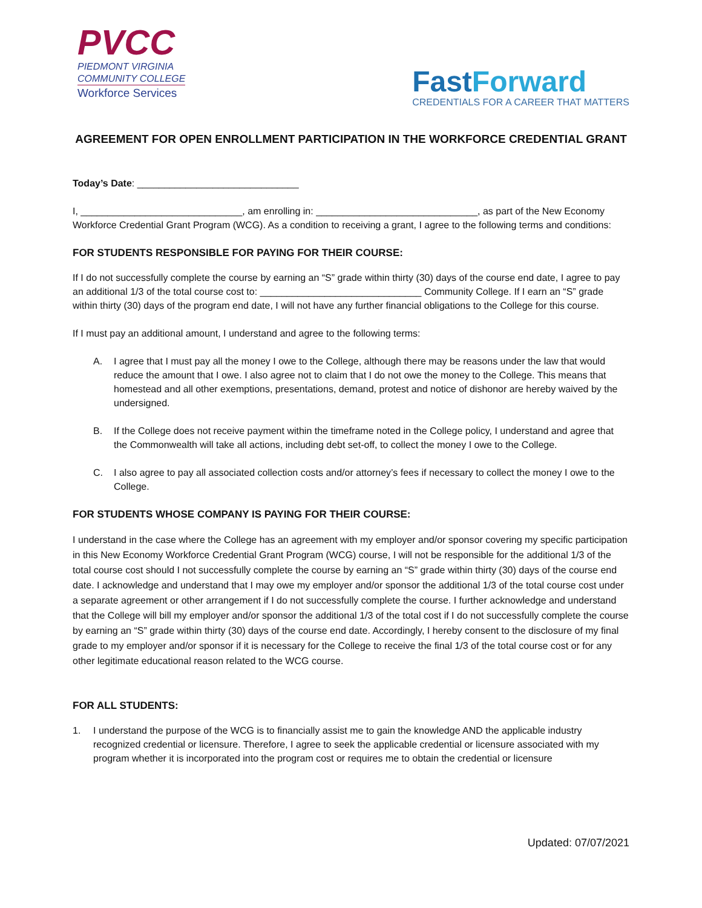PVCC
PIEDMONT VIRGINIA
COMMUNITY COLLEGE
Workforce Services
Fast Forward
CREDENTIALS FOR A CAREER THAT MATTERS
AGREEMENT FOR OPEN ENROLLMENT PARTICIPATION IN THE WORKFORCE CREDENTIAL GRANT
Today’s Date: ______________________________
I, ______________________________, am enrolling in: ______________________________, as part of the New Economy Workforce Credential Grant Program (WCG). As a condition to receiving a grant, I agree to the following terms and conditions:
FOR STUDENTS RESPONSIBLE FOR PAYING FOR THEIR COURSE:
If I do not successfully complete the course by earning an “S” grade within thirty (30) days of the course end date, I agree to pay an additional 1/3 of the total course cost to: ______________________________ Community College. If I earn an “S” grade within thirty (30) days of the program end date, I will not have any further financial obligations to the College for this course.
If I must pay an additional amount, I understand and agree to the following terms:
A. I agree that I must pay all the money I owe to the College, although there may be reasons under the law that would reduce the amount that I owe. I also agree not to claim that I do not owe the money to the College. This means that homestead and all other exemptions, presentations, demand, protest and notice of dishonor are hereby waived by the undersigned.
B. If the College does not receive payment within the timeframe noted in the College policy, I understand and agree that the Commonwealth will take all actions, including debt set-off, to collect the money I owe to the College.
C. I also agree to pay all associated collection costs and/or attorney’s fees if necessary to collect the money I owe to the College.
FOR STUDENTS WHOSE COMPANY IS PAYING FOR THEIR COURSE:
I understand in the case where the College has an agreement with my employer and/or sponsor covering my specific participation in this New Economy Workforce Credential Grant Program (WCG) course, I will not be responsible for the additional 1/3 of the total course cost should I not successfully complete the course by earning an “S” grade within thirty (30) days of the course end date. I acknowledge and understand that I may owe my employer and/or sponsor the additional 1/3 of the total course cost under a separate agreement or other arrangement if I do not successfully complete the course. I further acknowledge and understand that the College will bill my employer and/or sponsor the additional 1/3 of the total cost if I do not successfully complete the course by earning an “S” grade within thirty (30) days of the course end date. Accordingly, I hereby consent to the disclosure of my final grade to my employer and/or sponsor if it is necessary for the College to receive the final 1/3 of the total course cost or for any other legitimate educational reason related to the WCG course.
FOR ALL STUDENTS:
1. I understand the purpose of the WCG is to financially assist me to gain the knowledge AND the applicable industry recognized credential or licensure. Therefore, I agree to seek the applicable credential or licensure associated with my program whether it is incorporated into the program cost or requires me to obtain the credential or licensure
Updated: 07/07/2021